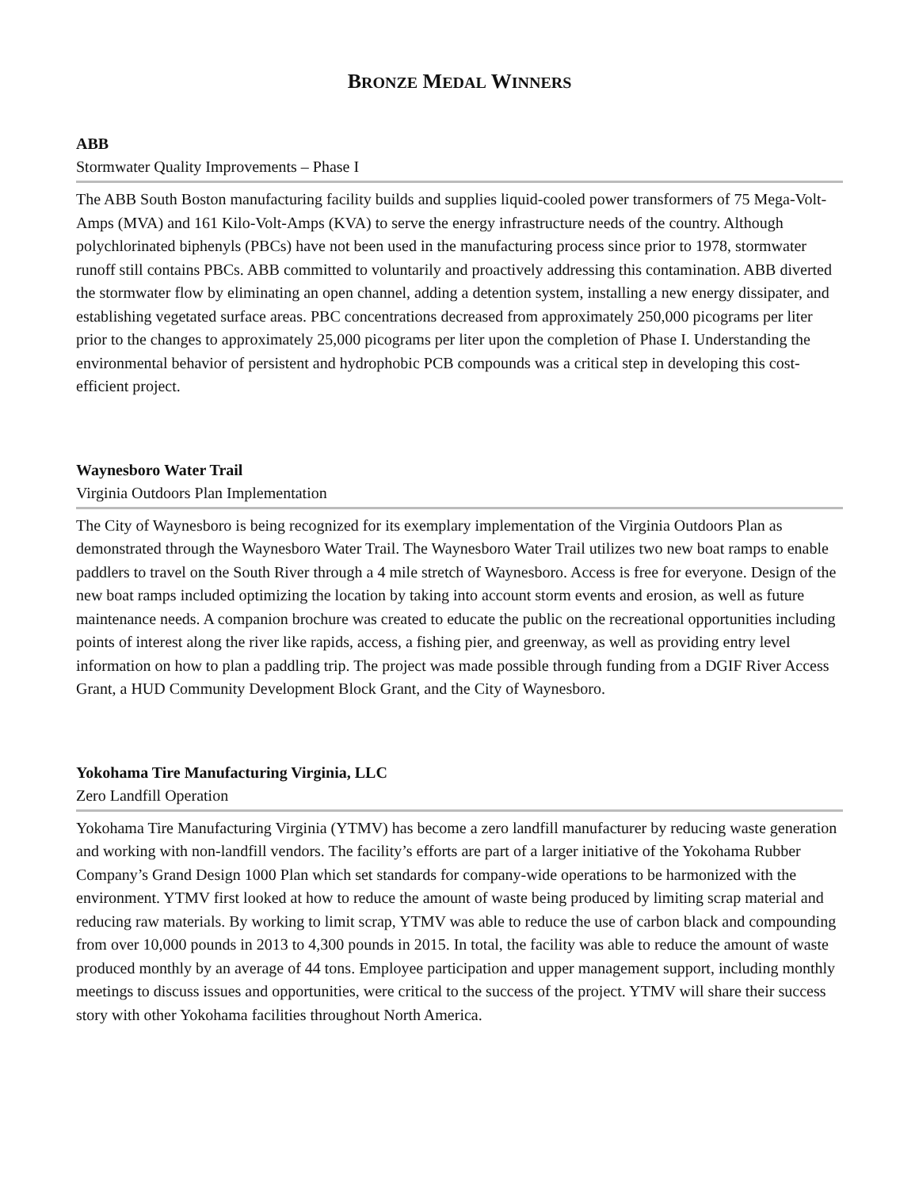BRONZE MEDAL WINNERS
ABB
Stormwater Quality Improvements – Phase I
The ABB South Boston manufacturing facility builds and supplies liquid-cooled power transformers of 75 Mega-Volt-Amps (MVA) and 161 Kilo-Volt-Amps (KVA) to serve the energy infrastructure needs of the country. Although polychlorinated biphenyls (PBCs) have not been used in the manufacturing process since prior to 1978, stormwater runoff still contains PBCs. ABB committed to voluntarily and proactively addressing this contamination. ABB diverted the stormwater flow by eliminating an open channel, adding a detention system, installing a new energy dissipater, and establishing vegetated surface areas. PBC concentrations decreased from approximately 250,000 picograms per liter prior to the changes to approximately 25,000 picograms per liter upon the completion of Phase I. Understanding the environmental behavior of persistent and hydrophobic PCB compounds was a critical step in developing this cost-efficient project.
Waynesboro Water Trail
Virginia Outdoors Plan Implementation
The City of Waynesboro is being recognized for its exemplary implementation of the Virginia Outdoors Plan as demonstrated through the Waynesboro Water Trail. The Waynesboro Water Trail utilizes two new boat ramps to enable paddlers to travel on the South River through a 4 mile stretch of Waynesboro. Access is free for everyone. Design of the new boat ramps included optimizing the location by taking into account storm events and erosion, as well as future maintenance needs. A companion brochure was created to educate the public on the recreational opportunities including points of interest along the river like rapids, access, a fishing pier, and greenway, as well as providing entry level information on how to plan a paddling trip. The project was made possible through funding from a DGIF River Access Grant, a HUD Community Development Block Grant, and the City of Waynesboro.
Yokohama Tire Manufacturing Virginia, LLC
Zero Landfill Operation
Yokohama Tire Manufacturing Virginia (YTMV) has become a zero landfill manufacturer by reducing waste generation and working with non-landfill vendors. The facility’s efforts are part of a larger initiative of the Yokohama Rubber Company’s Grand Design 1000 Plan which set standards for company-wide operations to be harmonized with the environment. YTMV first looked at how to reduce the amount of waste being produced by limiting scrap material and reducing raw materials. By working to limit scrap, YTMV was able to reduce the use of carbon black and compounding from over 10,000 pounds in 2013 to 4,300 pounds in 2015. In total, the facility was able to reduce the amount of waste produced monthly by an average of 44 tons. Employee participation and upper management support, including monthly meetings to discuss issues and opportunities, were critical to the success of the project. YTMV will share their success story with other Yokohama facilities throughout North America.